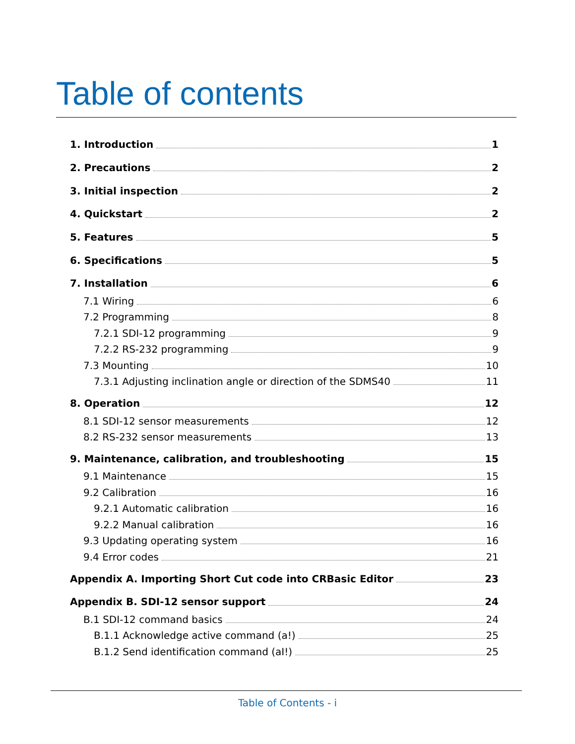Table of contents
1. Introduction 1
2. Precautions 2
3. Initial inspection 2
4. Quickstart 2
5. Features 5
6. Specifications 5
7. Installation 6
7.1 Wiring 6
7.2 Programming 8
7.2.1 SDI-12 programming 9
7.2.2 RS-232 programming 9
7.3 Mounting 10
7.3.1 Adjusting inclination angle or direction of the SDMS40 11
8. Operation 12
8.1 SDI-12 sensor measurements 12
8.2 RS-232 sensor measurements 13
9. Maintenance, calibration, and troubleshooting 15
9.1 Maintenance 15
9.2 Calibration 16
9.2.1 Automatic calibration 16
9.2.2 Manual calibration 16
9.3 Updating operating system 16
9.4 Error codes 21
Appendix A. Importing Short Cut code into CRBasic Editor 23
Appendix B. SDI-12 sensor support 24
B.1 SDI-12 command basics 24
B.1.1 Acknowledge active command (a!) 25
B.1.2 Send identification command (aI!) 25
Table of Contents - i